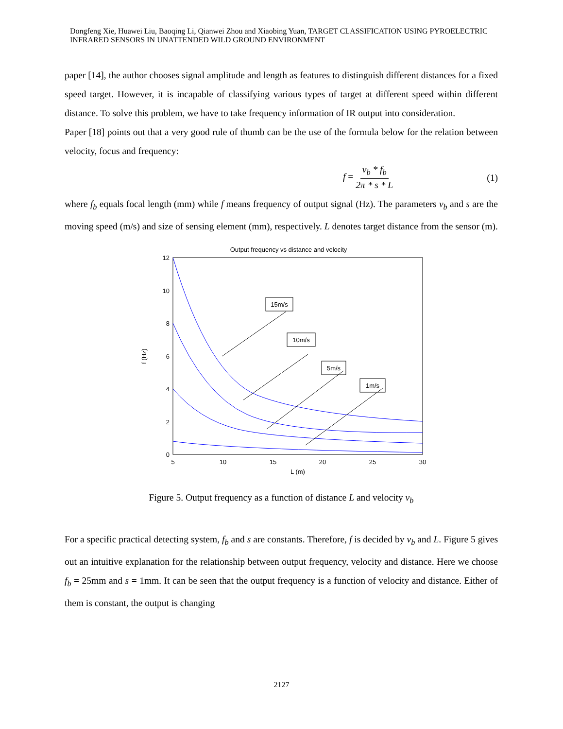Dongfeng Xie, Huawei Liu, Baoqing Li, Qianwei Zhou and Xiaobing Yuan, TARGET CLASSIFICATION USING PYROELECTRIC INFRARED SENSORS IN UNATTENDED WILD GROUND ENVIRONMENT
paper [14], the author chooses signal amplitude and length as features to distinguish different distances for a fixed speed target. However, it is incapable of classifying various types of target at different speed within different distance. To solve this problem, we have to take frequency information of IR output into consideration.
Paper [18] points out that a very good rule of thumb can be the use of the formula below for the relation between velocity, focus and frequency:
f = v<sub>b</sub> * f<sub>b</sub> 2π * s * L (1)
where f<sub>b</sub> equals focal length (mm) while f means frequency of output signal (Hz). The parameters v<sub>b</sub> and s are the moving speed (m/s) and size of sensing element (mm), respectively. L denotes target distance from the sensor (m).
Output frequency vs distance and velocity
12
10
8
6
4
2
0
5
10
15
20
25
30
L (m)
f (Hz)
15m/s
10m/s
5m/s
1m/s
Figure 5. Output frequency as a function of distance L and velocity v<sub>b</sub>
For a specific practical detecting system, f<sub>b</sub> and s are constants. Therefore, f is decided by v<sub>b</sub> and L. Figure 5 gives out an intuitive explanation for the relationship between output frequency, velocity and distance. Here we choose f<sub>b</sub> = 25mm and s = 1mm. It can be seen that the output frequency is a function of velocity and distance. Either of them is constant, the output is changing
2127